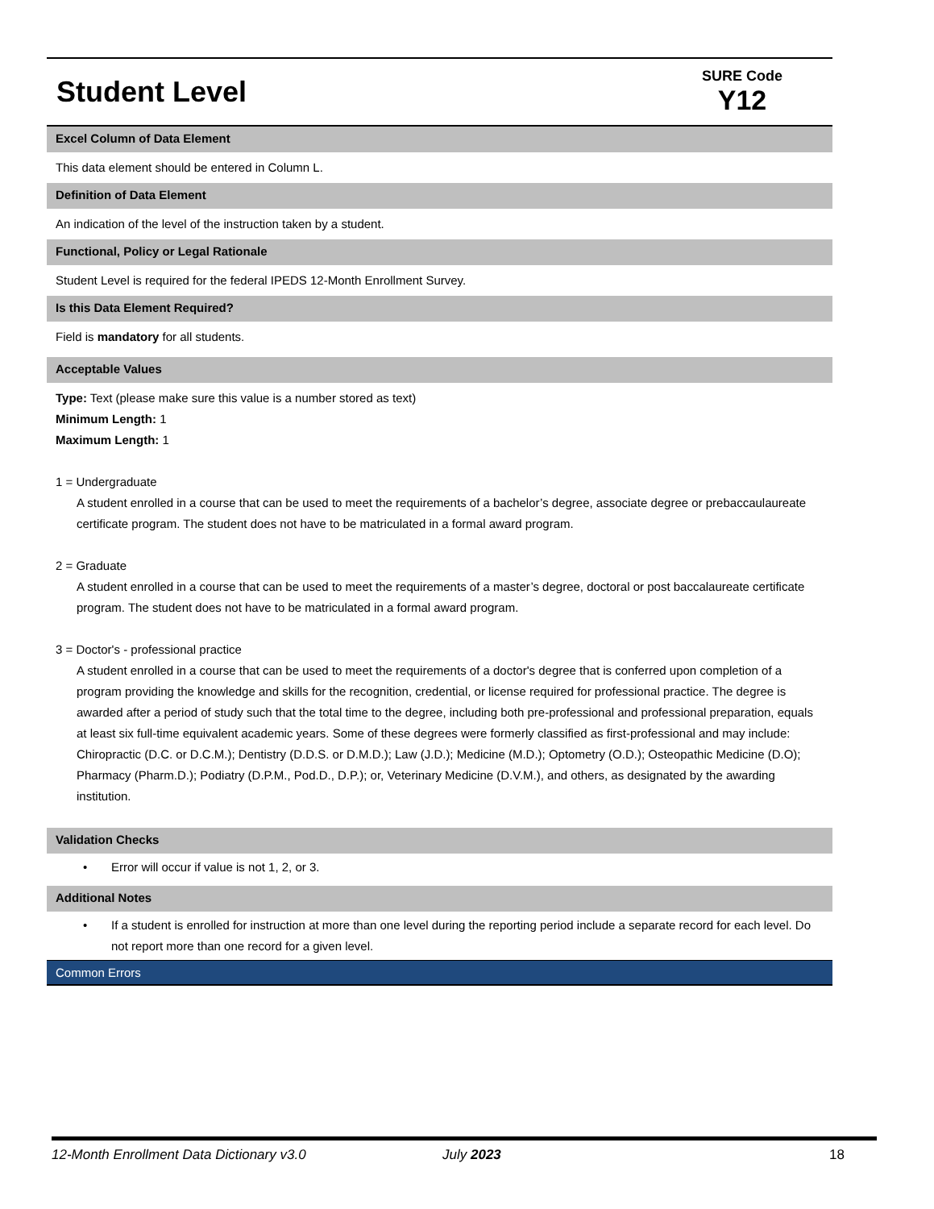Student Level
SURE Code
Y12
Excel Column of Data Element
This data element should be entered in Column L.
Definition of Data Element
An indication of the level of the instruction taken by a student.
Functional, Policy or Legal Rationale
Student Level is required for the federal IPEDS 12-Month Enrollment Survey.
Is this Data Element Required?
Field is mandatory for all students.
Acceptable Values
Type: Text (please make sure this value is a number stored as text)
Minimum Length: 1
Maximum Length: 1
1 = Undergraduate
A student enrolled in a course that can be used to meet the requirements of a bachelor’s degree, associate degree or prebaccaulaureate certificate program. The student does not have to be matriculated in a formal award program.
2 = Graduate
A student enrolled in a course that can be used to meet the requirements of a master’s degree, doctoral or post baccalaureate certificate program. The student does not have to be matriculated in a formal award program.
3 = Doctor's - professional practice
A student enrolled in a course that can be used to meet the requirements of a doctor's degree that is conferred upon completion of a program providing the knowledge and skills for the recognition, credential, or license required for professional practice. The degree is awarded after a period of study such that the total time to the degree, including both pre-professional and professional preparation, equals at least six full-time equivalent academic years. Some of these degrees were formerly classified as first-professional and may include: Chiropractic (D.C. or D.C.M.); Dentistry (D.D.S. or D.M.D.); Law (J.D.); Medicine (M.D.); Optometry (O.D.); Osteopathic Medicine (D.O); Pharmacy (Pharm.D.); Podiatry (D.P.M., Pod.D., D.P.); or, Veterinary Medicine (D.V.M.), and others, as designated by the awarding institution.
Validation Checks
• Error will occur if value is not 1, 2, or 3.
Additional Notes
• If a student is enrolled for instruction at more than one level during the reporting period include a separate record for each level. Do not report more than one record for a given level.
Common Errors
12-Month Enrollment Data Dictionary v3.0 July 2023 18